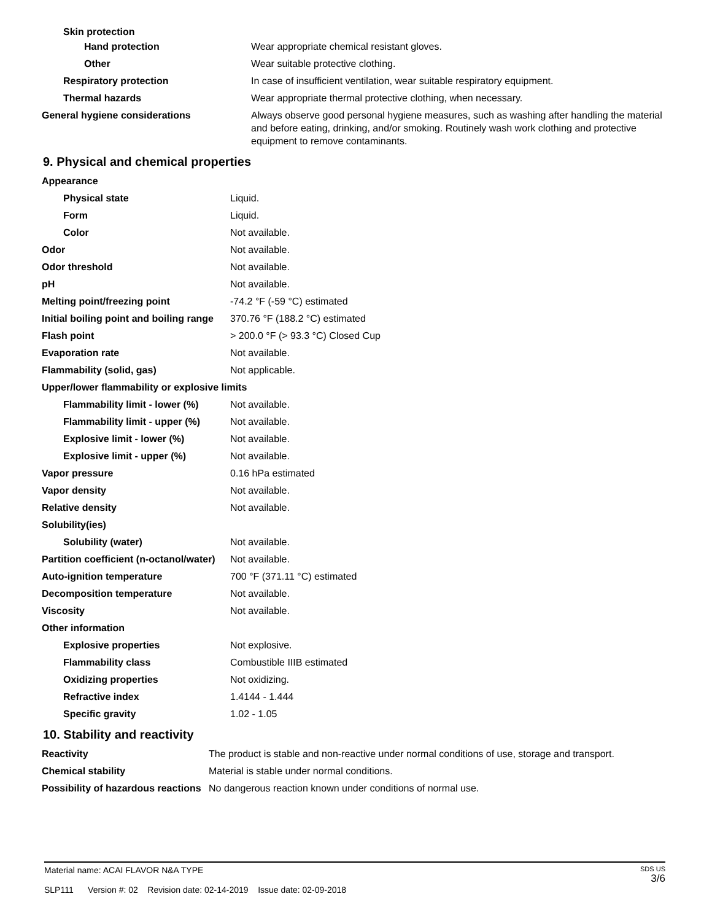| Skin protection | |
| Hand protection | Wear appropriate chemical resistant gloves. |
| Other | Wear suitable protective clothing. |
| Respiratory protection | In case of insufficient ventilation, wear suitable respiratory equipment. |
| Thermal hazards | Wear appropriate thermal protective clothing, when necessary. |
| General hygiene considerations | Always observe good personal hygiene measures, such as washing after handling the material and before eating, drinking, and/or smoking. Routinely wash work clothing and protective equipment to remove contaminants. |
9. Physical and chemical properties
| Appearance | |
| Physical state | Liquid. |
| Form | Liquid. |
| Color | Not available. |
| Odor | Not available. |
| Odor threshold | Not available. |
| pH | Not available. |
| Melting point/freezing point | -74.2 °F (-59 °C) estimated |
| Initial boiling point and boiling range | 370.76 °F (188.2 °C) estimated |
| Flash point | > 200.0 °F (> 93.3 °C) Closed Cup |
| Evaporation rate | Not available. |
| Flammability (solid, gas) | Not applicable. |
| Upper/lower flammability or explosive limits | |
| Flammability limit - lower (%) | Not available. |
| Flammability limit - upper (%) | Not available. |
| Explosive limit - lower (%) | Not available. |
| Explosive limit - upper (%) | Not available. |
| Vapor pressure | 0.16 hPa estimated |
| Vapor density | Not available. |
| Relative density | Not available. |
| Solubility(ies) | |
| Solubility (water) | Not available. |
| Partition coefficient (n-octanol/water) | Not available. |
| Auto-ignition temperature | 700 °F (371.11 °C) estimated |
| Decomposition temperature | Not available. |
| Viscosity | Not available. |
| Other information | |
| Explosive properties | Not explosive. |
| Flammability class | Combustible IIIB estimated |
| Oxidizing properties | Not oxidizing. |
| Refractive index | 1.4144 - 1.444 |
| Specific gravity | 1.02 - 1.05 |
10. Stability and reactivity
| Reactivity | The product is stable and non-reactive under normal conditions of use, storage and transport. |
| Chemical stability | Material is stable under normal conditions. |
| Possibility of hazardous reactions | No dangerous reaction known under conditions of normal use. |
SDS US
3/6
Material name: ACAI FLAVOR N&A TYPE
SLP111 Version #: 02 Revision date: 02-14-2019 Issue date: 02-09-2018